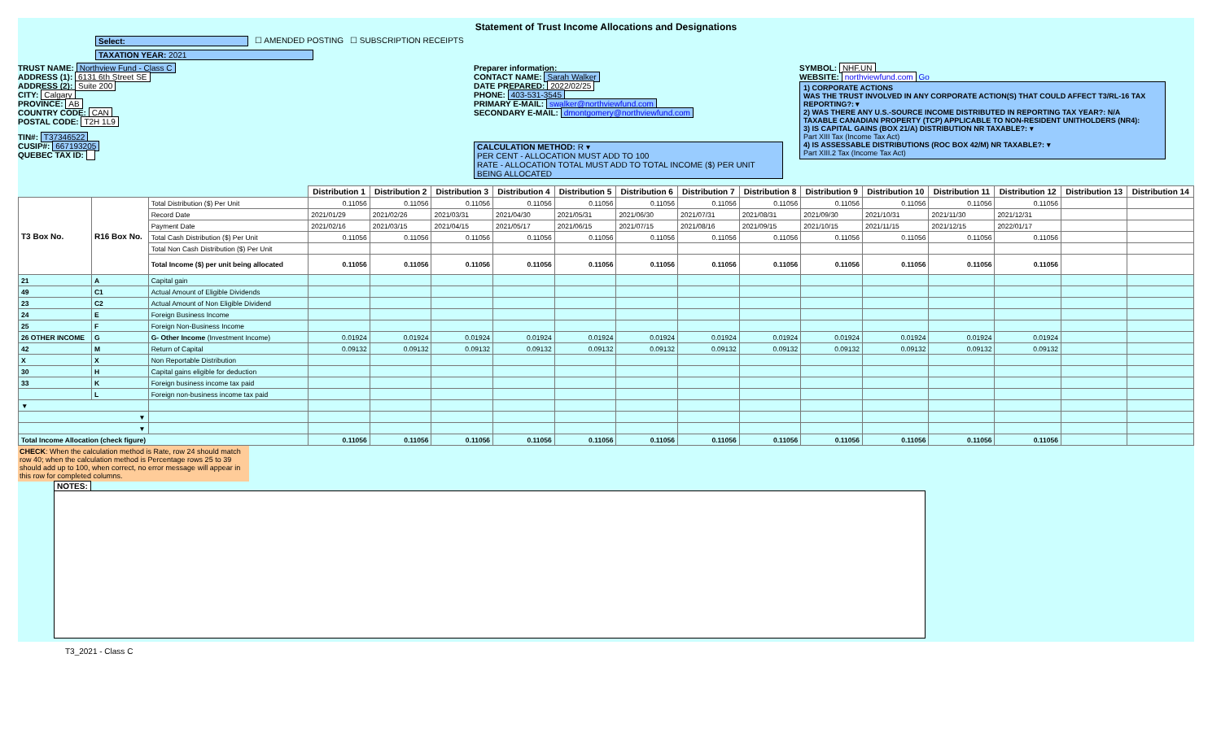Statement of Trust Income Allocations and Designations
Select: ☐ AMENDED POSTING ☐ SUBSCRIPTION RECEIPTS
TAXATION YEAR: 2021
TRUST NAME: Northview Fund - Class C
ADDRESS (1): 6131 6th Street SE
ADDRESS (2): Suite 200
CITY: Calgary
PROVINCE: AB
COUNTRY CODE: CAN
POSTAL CODE: T2H 1L9
TIN#: T37346522
CUSIP#: 667193205
QUEBEC TAX ID:
Preparer information:
CONTACT NAME: Sarah Walker
DATE PREPARED: 2022/02/25
PHONE: 403-531-3545
PRIMARY E-MAIL: swalker@northviewfund.com
SECONDARY E-MAIL: dmontgomery@northviewfund.com
CALCULATION METHOD: R ▾
PER CENT - ALLOCATION MUST ADD TO 100
RATE - ALLOCATION TOTAL MUST ADD TO TOTAL INCOME ($) PER UNIT BEING ALLOCATED
SYMBOL: NHF.UN
WEBSITE: northviewfund.com Go
1) CORPORATE ACTIONS
WAS THE TRUST INVOLVED IN ANY CORPORATE ACTION(S) THAT COULD AFFECT T3/RL-16 TAX REPORTING?: ▾
2) WAS THERE ANY U.S.-SOURCE INCOME DISTRIBUTED IN REPORTING TAX YEAR?: N/A
TAXABLE CANADIAN PROPERTY (TCP) APPLICABLE TO NON-RESIDENT UNITHOLDERS (NR4):
3) IS CAPITAL GAINS (BOX 21/A) DISTRIBUTION NR TAXABLE?: ▾
Part XIII Tax (Income Tax Act)
4) IS ASSESSABLE DISTRIBUTIONS (ROC BOX 42/M) NR TAXABLE?: ▾
Part XIII.2 Tax (Income Tax Act)
| | | | Distribution 1 | Distribution 2 | Distribution 3 | Distribution 4 | Distribution 5 | Distribution 6 | Distribution 7 | Distribution 8 | Distribution 9 | Distribution 10 | Distribution 11 | Distribution 12 | Distribution 13 | Distribution 14 |
| --- | --- | --- | --- | --- | --- | --- | --- | --- | --- | --- | --- | --- | --- | --- | --- | --- |
| T3 Box No. | R16 Box No. | Total Distribution ($) Per Unit | 0.11056 | 0.11056 | 0.11056 | 0.11056 | 0.11056 | 0.11056 | 0.11056 | 0.11056 | 0.11056 | 0.11056 | 0.11056 | 0.11056 | | |
| | | Record Date | 2021/01/29 | 2021/02/26 | 2021/03/31 | 2021/04/30 | 2021/05/31 | 2021/06/30 | 2021/07/31 | 2021/08/31 | 2021/09/30 | 2021/10/31 | 2021/11/30 | 2021/12/31 | | |
| | | Payment Date | 2021/02/16 | 2021/03/15 | 2021/04/15 | 2021/05/17 | 2021/06/15 | 2021/07/15 | 2021/08/16 | 2021/09/15 | 2021/10/15 | 2021/11/15 | 2021/12/15 | 2022/01/17 | | |
| | | Total Cash Distribution ($) Per Unit | 0.11056 | 0.11056 | 0.11056 | 0.11056 | 0.11056 | 0.11056 | 0.11056 | 0.11056 | 0.11056 | 0.11056 | 0.11056 | 0.11056 | | |
| | | Total Non Cash Distribution ($) Per Unit | | | | | | | | | | | | | | |
| | | Total Income ($) per unit being allocated | 0.11056 | 0.11056 | 0.11056 | 0.11056 | 0.11056 | 0.11056 | 0.11056 | 0.11056 | 0.11056 | 0.11056 | 0.11056 | 0.11056 | | |
| 21 | A | Capital gain | | | | | | | | | | | | | | |
| 49 | C1 | Actual Amount of Eligible Dividends | | | | | | | | | | | | | | |
| 23 | C2 | Actual Amount of Non Eligible Dividend | | | | | | | | | | | | | | |
| 24 | E | Foreign Business Income | | | | | | | | | | | | | | |
| 25 | F | Foreign Non-Business Income | | | | | | | | | | | | | | |
| 26 OTHER INCOME | G | G- Other Income (Investment Income) | 0.01924 | 0.01924 | 0.01924 | 0.01924 | 0.01924 | 0.01924 | 0.01924 | 0.01924 | 0.01924 | 0.01924 | 0.01924 | 0.01924 | | |
| 42 | M | Return of Capital | 0.09132 | 0.09132 | 0.09132 | 0.09132 | 0.09132 | 0.09132 | 0.09132 | 0.09132 | 0.09132 | 0.09132 | 0.09132 | 0.09132 | | |
| X | X | Non Reportable Distribution | | | | | | | | | | | | | | |
| 30 | H | Capital gains eligible for deduction | | | | | | | | | | | | | | |
| 33 | K | Foreign business income tax paid | | | | | | | | | | | | | | |
| | L | Foreign non-business income tax paid | | | | | | | | | | | | | | |
| ▼ | | | | | | | | | | | | | | | | |
| ▼ | | | | | | | | | | | | | | | | |
| ▼ | | | | | | | | | | | | | | | | |
| Total Income Allocation (check figure) | | | 0.11056 | 0.11056 | 0.11056 | 0.11056 | 0.11056 | 0.11056 | 0.11056 | 0.11056 | 0.11056 | 0.11056 | 0.11056 | 0.11056 | | |
CHECK: When the calculation method is Rate, row 24 should match row 40; when the calculation method is Percentage rows 25 to 39 should add up to 100, when correct, no error message will appear in this row for completed columns.
NOTES:
T3_2021 - Class C